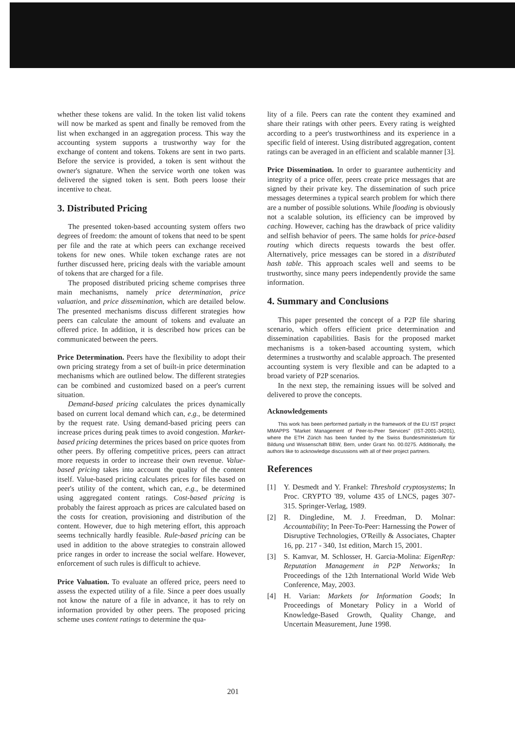whether these tokens are valid. In the token list valid tokens will now be marked as spent and finally be removed from the list when exchanged in an aggregation process. This way the accounting system supports a trustworthy way for the exchange of content and tokens. Tokens are sent in two parts. Before the service is provided, a token is sent without the owner's signature. When the service worth one token was delivered the signed token is sent. Both peers loose their incentive to cheat.
3. Distributed Pricing
The presented token-based accounting system offers two degrees of freedom: the amount of tokens that need to be spent per file and the rate at which peers can exchange received tokens for new ones. While token exchange rates are not further discussed here, pricing deals with the variable amount of tokens that are charged for a file.
The proposed distributed pricing scheme comprises three main mechanisms, namely price determination, price valuation, and price dissemination, which are detailed below. The presented mechanisms discuss different strategies how peers can calculate the amount of tokens and evaluate an offered price. In addition, it is described how prices can be communicated between the peers.
Price Determination. Peers have the flexibility to adopt their own pricing strategy from a set of built-in price determination mechanisms which are outlined below. The different strategies can be combined and customized based on a peer's current situation.
Demand-based pricing calculates the prices dynamically based on current local demand which can, e.g., be determined by the request rate. Using demand-based pricing peers can increase prices during peak times to avoid congestion. Market-based pricing determines the prices based on price quotes from other peers. By offering competitive prices, peers can attract more requests in order to increase their own revenue. Value-based pricing takes into account the quality of the content itself. Value-based pricing calculates prices for files based on peer's utility of the content, which can, e.g., be determined using aggregated content ratings. Cost-based pricing is probably the fairest approach as prices are calculated based on the costs for creation, provisioning and distribution of the content. However, due to high metering effort, this approach seems technically hardly feasible. Rule-based pricing can be used in addition to the above strategies to constrain allowed price ranges in order to increase the social welfare. However, enforcement of such rules is difficult to achieve.
Price Valuation. To evaluate an offered price, peers need to assess the expected utility of a file. Since a peer does usually not know the nature of a file in advance, it has to rely on information provided by other peers. The proposed pricing scheme uses content ratings to determine the qua-
lity of a file. Peers can rate the content they examined and share their ratings with other peers. Every rating is weighted according to a peer's trustworthiness and its experience in a specific field of interest. Using distributed aggregation, content ratings can be averaged in an efficient and scalable manner [3].
Price Dissemination. In order to guarantee authenticity and integrity of a price offer, peers create price messages that are signed by their private key. The dissemination of such price messages determines a typical search problem for which there are a number of possible solutions. While flooding is obviously not a scalable solution, its efficiency can be improved by caching. However, caching has the drawback of price validity and selfish behavior of peers. The same holds for price-based routing which directs requests towards the best offer. Alternatively, price messages can be stored in a distributed hash table. This approach scales well and seems to be trustworthy, since many peers independently provide the same information.
4. Summary and Conclusions
This paper presented the concept of a P2P file sharing scenario, which offers efficient price determination and dissemination capabilities. Basis for the proposed market mechanisms is a token-based accounting system, which determines a trustworthy and scalable approach. The presented accounting system is very flexible and can be adapted to a broad variety of P2P scenarios.
In the next step, the remaining issues will be solved and delivered to prove the concepts.
Acknowledgements
This work has been performed partially in the framework of the EU IST project MMAPPS "Market Management of Peer-to-Peer Services" (IST-2001-34201), where the ETH Zürich has been funded by the Swiss Bundesministerium für Bildung und Wissenschaft BBW, Bern, under Grant No. 00.0275. Additionally, the authors like to acknowledge discussions with all of their project partners.
References
[1] Y. Desmedt and Y. Frankel: Threshold cryptosystems; In Proc. CRYPTO '89, volume 435 of LNCS, pages 307-315. Springer-Verlag, 1989.
[2] R. Dingledine, M. J. Freedman, D. Molnar: Accountability; In Peer-To-Peer: Harnessing the Power of Disruptive Technologies, O'Reilly & Associates, Chapter 16, pp. 217 - 340, 1st edition, March 15, 2001.
[3] S. Kamvar, M. Schlosser, H. Garcia-Molina: EigenRep: Reputation Management in P2P Networks; In Proceedings of the 12th International World Wide Web Conference, May, 2003.
[4] H. Varian: Markets for Information Goods; In Proceedings of Monetary Policy in a World of Knowledge-Based Growth, Quality Change, and Uncertain Measurement, June 1998.
201